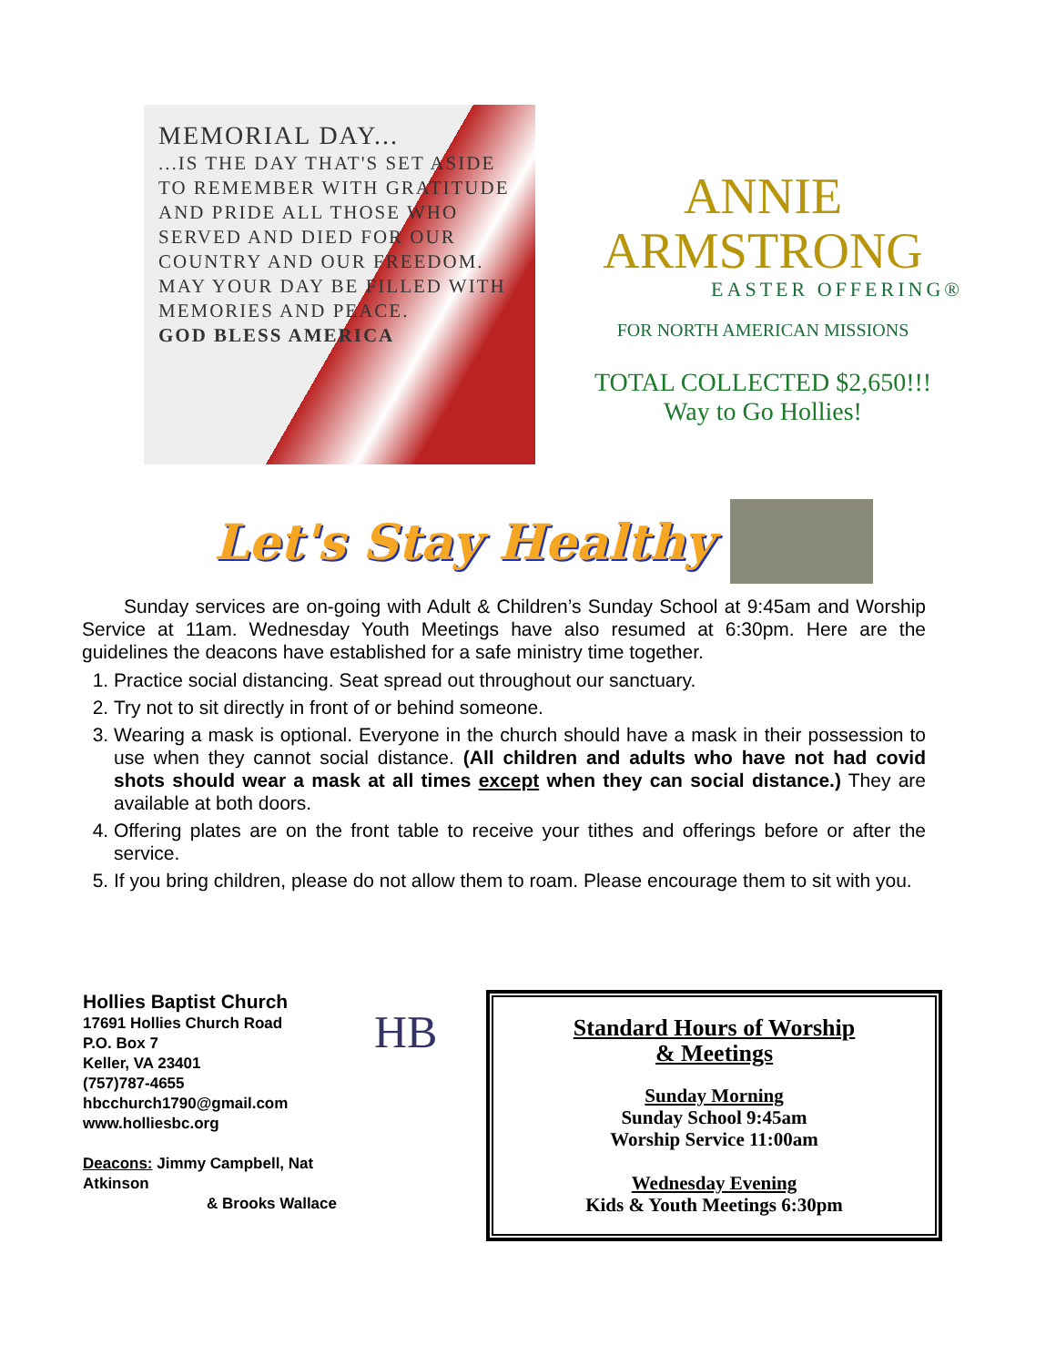MEMORIAL DAY...
...IS THE DAY THAT'S SET ASIDE TO REMEMBER WITH GRATITUDE AND PRIDE ALL THOSE WHO SERVED AND DIED FOR OUR COUNTRY AND OUR FREEDOM.
MAY YOUR DAY BE FILLED WITH MEMORIES AND PEACE.
GOD BLESS AMERICA
ANNIE
ARMSTRONG
EASTER OFFERING®
FOR NORTH AMERICAN MISSIONS
TOTAL COLLECTED $2,650!!!
Way to Go Hollies!
Let's Stay Healthy
Sunday services are on-going with Adult & Children’s Sunday School at 9:45am and Worship Service at 11am. Wednesday Youth Meetings have also resumed at 6:30pm. Here are the guidelines the deacons have established for a safe ministry time together.
1. Practice social distancing. Seat spread out throughout our sanctuary.
2. Try not to sit directly in front of or behind someone.
3. Wearing a mask is optional. Everyone in the church should have a mask in their possession to use when they cannot social distance. (All children and adults who have not had covid shots should wear a mask at all times except when they can social distance.) They are available at both doors.
4. Offering plates are on the front table to receive your tithes and offerings before or after the service.
5. If you bring children, please do not allow them to roam. Please encourage them to sit with you.
Hollies Baptist Church
17691 Hollies Church Road
P.O. Box 7
Keller, VA 23401
(757)787-4655
hbcchurch1790@gmail.com
www.holliesbc.org
Deacons: Jimmy Campbell, Nat Atkinson
& Brooks Wallace
HB
Standard Hours of Worship
& Meetings
Sunday Morning
Sunday School 9:45am
Worship Service 11:00am
Wednesday Evening
Kids & Youth Meetings 6:30pm